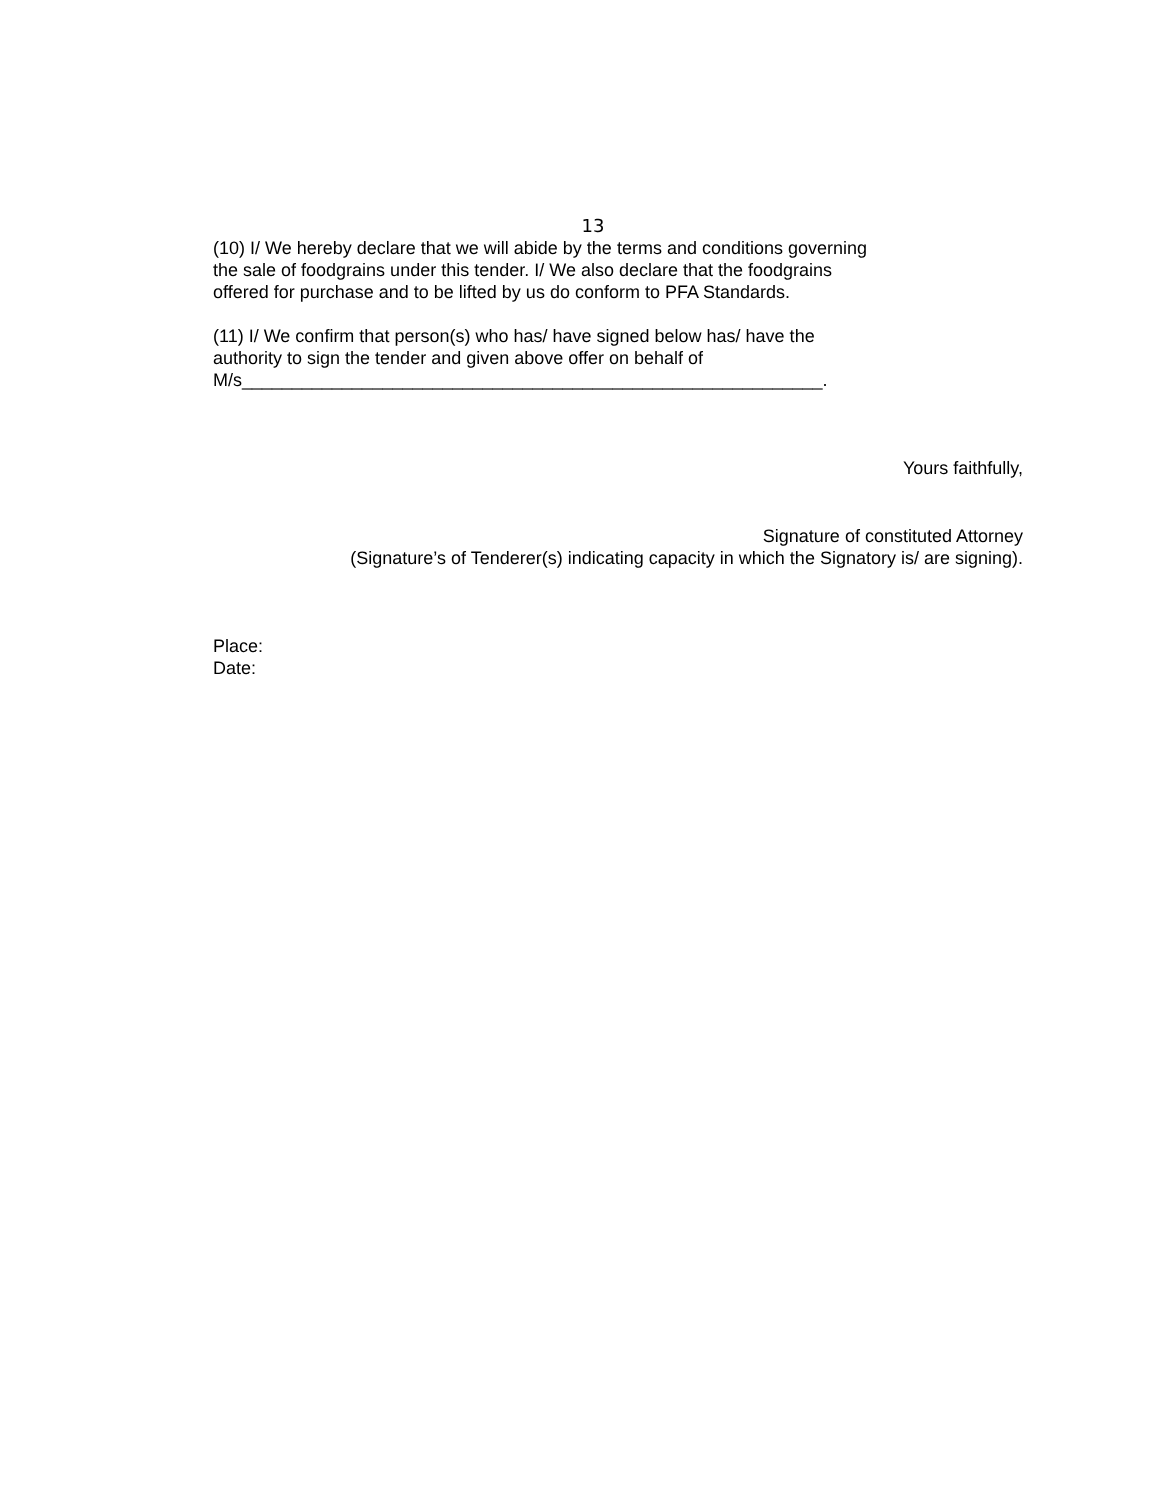13
(10) I/ We hereby declare that we will abide by the terms and conditions governing
the sale of foodgrains under this tender. I/ We also declare that the foodgrains
offered for purchase and to be lifted by us do conform to PFA Standards.
(11) I/ We confirm that person(s) who has/ have signed below has/ have the
authority to sign the tender and given above offer on behalf of
M/s__________________________________________________________.
Yours faithfully,
Signature of constituted Attorney
(Signature’s of Tenderer(s) indicating capacity in which the Signatory is/ are signing).
Place:
Date: